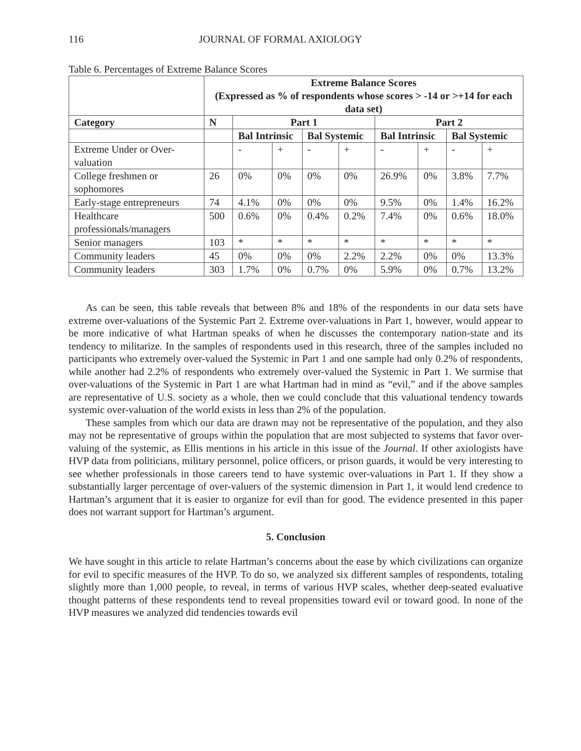116 JOURNAL OF FORMAL AXIOLOGY
Table 6. Percentages of Extreme Balance Scores
| | Extreme Balance Scores (Expressed as % of respondents whose scores > -14 or >+14 for each data set) | | | | | | | | |
| --- | --- | --- | --- | --- | --- | --- | --- | --- | --- |
| Category | N | Part 1 | | | | Part 2 | | | |
| | | Bal Intrinsic | | Bal Systemic | | Bal Intrinsic | | Bal Systemic | |
| Extreme Under or Over-valuation | | - | + | - | + | - | + | - | + |
| College freshmen or sophomores | 26 | 0% | 0% | 0% | 0% | 26.9% | 0% | 3.8% | 7.7% |
| Early-stage entrepreneurs | 74 | 4.1% | 0% | 0% | 0% | 9.5% | 0% | 1.4% | 16.2% |
| Healthcare professionals/managers | 500 | 0.6% | 0% | 0.4% | 0.2% | 7.4% | 0% | 0.6% | 18.0% |
| Senior managers | 103 | * | * | * | * | * | * | * | * |
| Community leaders | 45 | 0% | 0% | 0% | 2.2% | 2.2% | 0% | 0% | 13.3% |
| Community leaders | 303 | 1.7% | 0% | 0.7% | 0% | 5.9% | 0% | 0.7% | 13.2% |
As can be seen, this table reveals that between 8% and 18% of the respondents in our data sets have extreme over-valuations of the Systemic Part 2. Extreme over-valuations in Part 1, however, would appear to be more indicative of what Hartman speaks of when he discusses the contemporary nation-state and its tendency to militarize. In the samples of respondents used in this research, three of the samples included no participants who extremely over-valued the Systemic in Part 1 and one sample had only 0.2% of respondents, while another had 2.2% of respondents who extremely over-valued the Systemic in Part 1. We surmise that over-valuations of the Systemic in Part 1 are what Hartman had in mind as “evil,” and if the above samples are representative of U.S. society as a whole, then we could conclude that this valuational tendency towards systemic over-valuation of the world exists in less than 2% of the population.
These samples from which our data are drawn may not be representative of the population, and they also may not be representative of groups within the population that are most subjected to systems that favor over-valuing of the systemic, as Ellis mentions in his article in this issue of the Journal. If other axiologists have HVP data from politicians, military personnel, police officers, or prison guards, it would be very interesting to see whether professionals in those careers tend to have systemic over-valuations in Part 1. If they show a substantially larger percentage of over-valuers of the systemic dimension in Part 1, it would lend credence to Hartman’s argument that it is easier to organize for evil than for good. The evidence presented in this paper does not warrant support for Hartman’s argument.
5. Conclusion
We have sought in this article to relate Hartman’s concerns about the ease by which civilizations can organize for evil to specific measures of the HVP. To do so, we analyzed six different samples of respondents, totaling slightly more than 1,000 people, to reveal, in terms of various HVP scales, whether deep-seated evaluative thought patterns of these respondents tend to reveal propensities toward evil or toward good. In none of the HVP measures we analyzed did tendencies towards evil